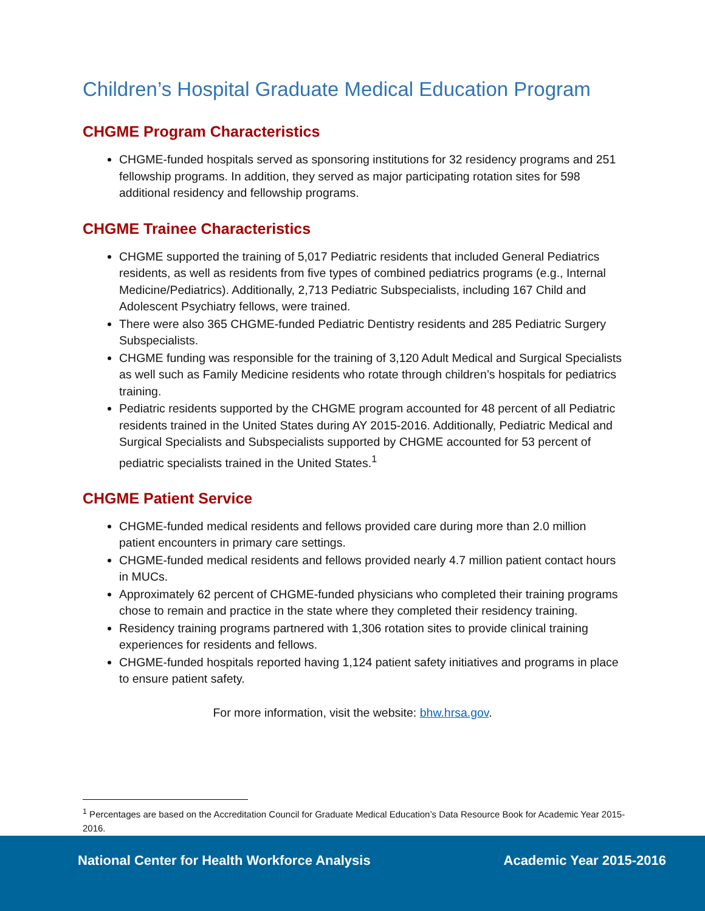Children’s Hospital Graduate Medical Education Program
CHGME Program Characteristics
CHGME-funded hospitals served as sponsoring institutions for 32 residency programs and 251 fellowship programs. In addition, they served as major participating rotation sites for 598 additional residency and fellowship programs.
CHGME Trainee Characteristics
CHGME supported the training of 5,017 Pediatric residents that included General Pediatrics residents, as well as residents from five types of combined pediatrics programs (e.g., Internal Medicine/Pediatrics). Additionally, 2,713 Pediatric Subspecialists, including 167 Child and Adolescent Psychiatry fellows, were trained.
There were also 365 CHGME-funded Pediatric Dentistry residents and 285 Pediatric Surgery Subspecialists.
CHGME funding was responsible for the training of 3,120 Adult Medical and Surgical Specialists as well such as Family Medicine residents who rotate through children’s hospitals for pediatrics training.
Pediatric residents supported by the CHGME program accounted for 48 percent of all Pediatric residents trained in the United States during AY 2015-2016. Additionally, Pediatric Medical and Surgical Specialists and Subspecialists supported by CHGME accounted for 53 percent of pediatric specialists trained in the United States.<sup>1</sup>
CHGME Patient Service
CHGME-funded medical residents and fellows provided care during more than 2.0 million patient encounters in primary care settings.
CHGME-funded medical residents and fellows provided nearly 4.7 million patient contact hours in MUCs.
Approximately 62 percent of CHGME-funded physicians who completed their training programs chose to remain and practice in the state where they completed their residency training.
Residency training programs partnered with 1,306 rotation sites to provide clinical training experiences for residents and fellows.
CHGME-funded hospitals reported having 1,124 patient safety initiatives and programs in place to ensure patient safety.
For more information, visit the website: bhw.hrsa.gov.
<sup>1</sup> Percentages are based on the Accreditation Council for Graduate Medical Education’s Data Resource Book for Academic Year 2015-2016.
National Center for Health Workforce Analysis Academic Year 2015-2016